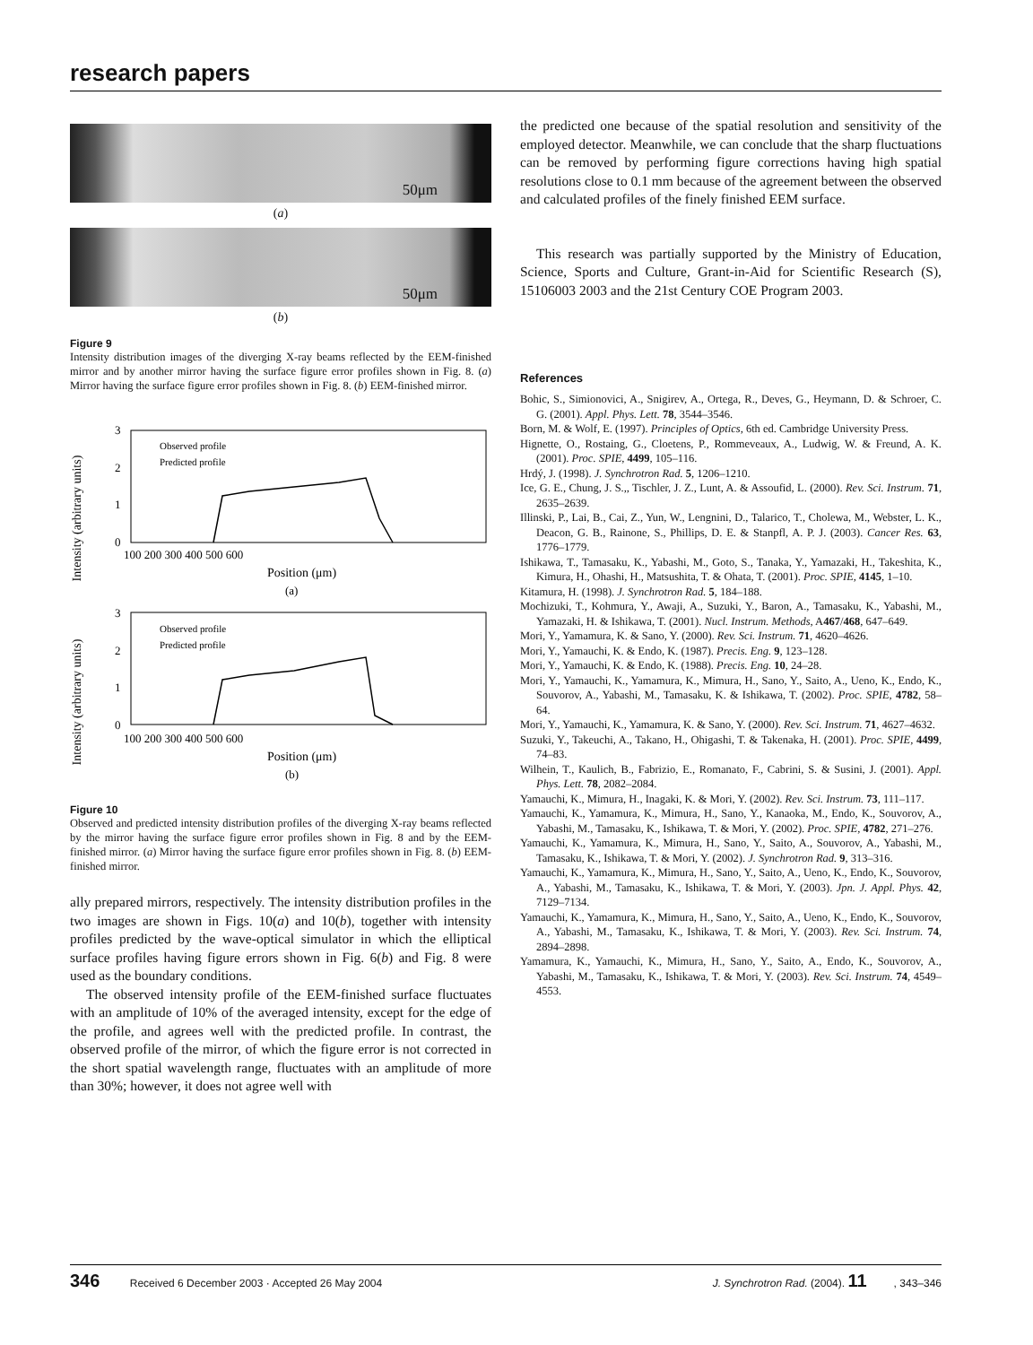research papers
50μm
(a)
50μm
(b)
Figure 9
Intensity distribution images of the diverging X-ray beams reflected by the EEM-finished mirror and by another mirror having the surface figure error profiles shown in Fig. 8. (a) Mirror having the surface figure error profiles shown in Fig. 8. (b) EEM-finished mirror.
Intensity (arbitrary units)
3
2
1
0
100 200 300 400 500 600
Position (μm)
(a)
Observed profile
Predicted profile
Intensity (arbitrary units)
3
2
1
0
100 200 300 400 500 600
Position (μm)
(b)
Observed profile
Predicted profile
Figure 10
Observed and predicted intensity distribution profiles of the diverging X-ray beams reflected by the mirror having the surface figure error profiles shown in Fig. 8 and by the EEM-finished mirror. (a) Mirror having the surface figure error profiles shown in Fig. 8. (b) EEM-finished mirror.
ally prepared mirrors, respectively. The intensity distribution profiles in the two images are shown in Figs. 10(a) and 10(b), together with intensity profiles predicted by the wave-optical simulator in which the elliptical surface profiles having figure errors shown in Fig. 6(b) and Fig. 8 were used as the boundary conditions.
The observed intensity profile of the EEM-finished surface fluctuates with an amplitude of 10% of the averaged intensity, except for the edge of the profile, and agrees well with the predicted profile. In contrast, the observed profile of the mirror, of which the figure error is not corrected in the short spatial wavelength range, fluctuates with an amplitude of more than 30%; however, it does not agree well with
the predicted one because of the spatial resolution and sensitivity of the employed detector. Meanwhile, we can conclude that the sharp fluctuations can be removed by performing figure corrections having high spatial resolutions close to 0.1 mm because of the agreement between the observed and calculated profiles of the finely finished EEM surface.
This research was partially supported by the Ministry of Education, Science, Sports and Culture, Grant-in-Aid for Scientific Research (S), 15106003 2003 and the 21st Century COE Program 2003.
References
Bohic, S., Simionovici, A., Snigirev, A., Ortega, R., Deves, G., Heymann, D. & Schroer, C. G. (2001). Appl. Phys. Lett. 78, 3544–3546.
Born, M. & Wolf, E. (1997). Principles of Optics, 6th ed. Cambridge University Press.
Hignette, O., Rostaing, G., Cloetens, P., Rommeveaux, A., Ludwig, W. & Freund, A. K. (2001). Proc. SPIE, 4499, 105–116.
Hrdý, J. (1998). J. Synchrotron Rad. 5, 1206–1210.
Ice, G. E., Chung, J. S.,, Tischler, J. Z., Lunt, A. & Assoufid, L. (2000). Rev. Sci. Instrum. 71, 2635–2639.
Illinski, P., Lai, B., Cai, Z., Yun, W., Lengnini, D., Talarico, T., Cholewa, M., Webster, L. K., Deacon, G. B., Rainone, S., Phillips, D. E. & Stanpfl, A. P. J. (2003). Cancer Res. 63, 1776–1779.
Ishikawa, T., Tamasaku, K., Yabashi, M., Goto, S., Tanaka, Y., Yamazaki, H., Takeshita, K., Kimura, H., Ohashi, H., Matsushita, T. & Ohata, T. (2001). Proc. SPIE, 4145, 1–10.
Kitamura, H. (1998). J. Synchrotron Rad. 5, 184–188.
Mochizuki, T., Kohmura, Y., Awaji, A., Suzuki, Y., Baron, A., Tamasaku, K., Yabashi, M., Yamazaki, H. & Ishikawa, T. (2001). Nucl. Instrum. Methods, A467/468, 647–649.
Mori, Y., Yamamura, K. & Sano, Y. (2000). Rev. Sci. Instrum. 71, 4620–4626.
Mori, Y., Yamauchi, K. & Endo, K. (1987). Precis. Eng. 9, 123–128.
Mori, Y., Yamauchi, K. & Endo, K. (1988). Precis. Eng. 10, 24–28.
Mori, Y., Yamauchi, K., Yamamura, K., Mimura, H., Sano, Y., Saito, A., Ueno, K., Endo, K., Souvorov, A., Yabashi, M., Tamasaku, K. & Ishikawa, T. (2002). Proc. SPIE, 4782, 58–64.
Mori, Y., Yamauchi, K., Yamamura, K. & Sano, Y. (2000). Rev. Sci. Instrum. 71, 4627–4632.
Suzuki, Y., Takeuchi, A., Takano, H., Ohigashi, T. & Takenaka, H. (2001). Proc. SPIE, 4499, 74–83.
Wilhein, T., Kaulich, B., Fabrizio, E., Romanato, F., Cabrini, S. & Susini, J. (2001). Appl. Phys. Lett. 78, 2082–2084.
Yamauchi, K., Mimura, H., Inagaki, K. & Mori, Y. (2002). Rev. Sci. Instrum. 73, 111–117.
Yamauchi, K., Yamamura, K., Mimura, H., Sano, Y., Kanaoka, M., Endo, K., Souvorov, A., Yabashi, M., Tamasaku, K., Ishikawa, T. & Mori, Y. (2002). Proc. SPIE, 4782, 271–276.
Yamauchi, K., Yamamura, K., Mimura, H., Sano, Y., Saito, A., Souvorov, A., Yabashi, M., Tamasaku, K., Ishikawa, T. & Mori, Y. (2002). J. Synchrotron Rad. 9, 313–316.
Yamauchi, K., Yamamura, K., Mimura, H., Sano, Y., Saito, A., Ueno, K., Endo, K., Souvorov, A., Yabashi, M., Tamasaku, K., Ishikawa, T. & Mori, Y. (2003). Jpn. J. Appl. Phys. 42, 7129–7134.
Yamauchi, K., Yamamura, K., Mimura, H., Sano, Y., Saito, A., Ueno, K., Endo, K., Souvorov, A., Yabashi, M., Tamasaku, K., Ishikawa, T. & Mori, Y. (2003). Rev. Sci. Instrum. 74, 2894–2898.
Yamamura, K., Yamauchi, K., Mimura, H., Sano, Y., Saito, A., Endo, K., Souvorov, A., Yabashi, M., Tamasaku, K., Ishikawa, T. & Mori, Y. (2003). Rev. Sci. Instrum. 74, 4549–4553.
346 Received 6 December 2003 · Accepted 26 May 2004
J. Synchrotron Rad. (2004). 11, 343–346